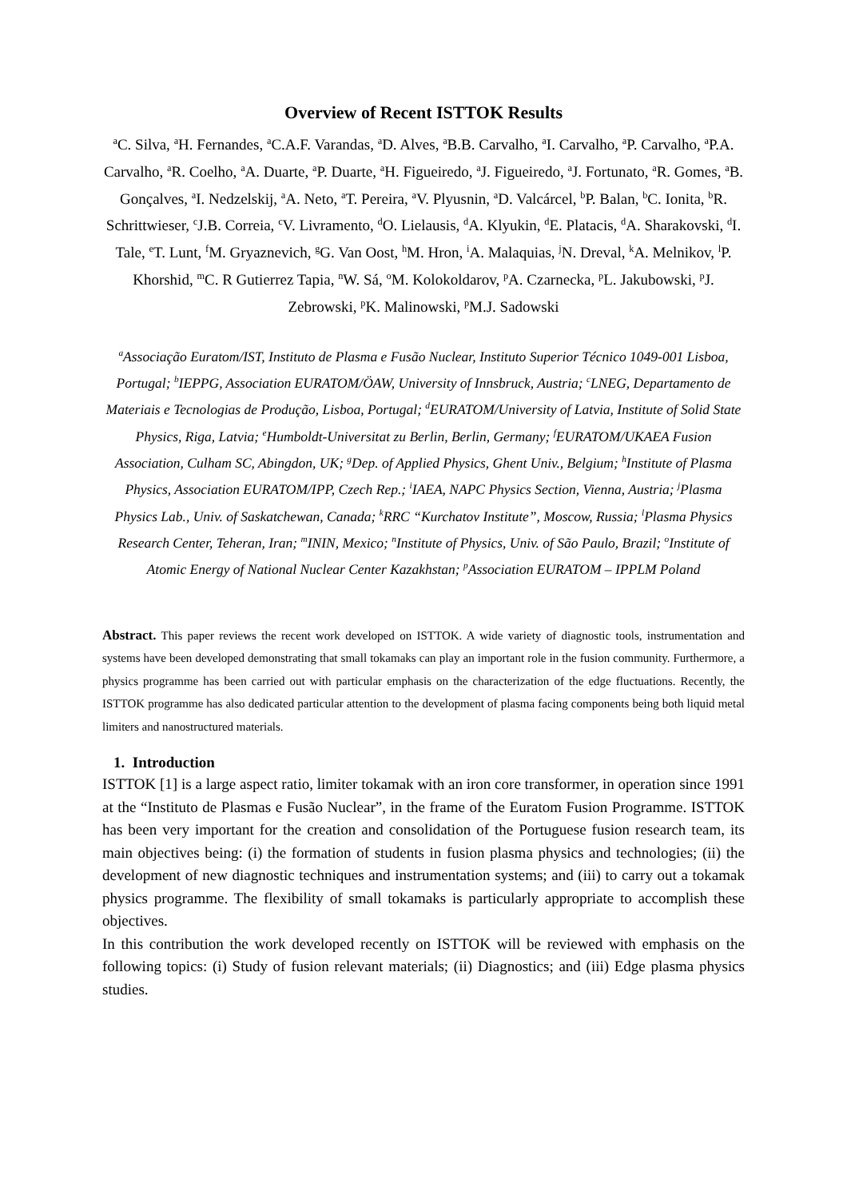Overview of Recent ISTTOK Results
<sup>a</sup> C. Silva, <sup>a</sup>H. Fernandes, <sup>a</sup>C.A.F. Varandas, <sup>a</sup>D. Alves, <sup>a</sup>B.B. Carvalho, <sup>a</sup>I. Carvalho, <sup>a</sup>P. Carvalho, <sup>a</sup>P.A. Carvalho, <sup>a</sup>R. Coelho, <sup>a</sup>A. Duarte, <sup>a</sup>P. Duarte, <sup>a</sup>H. Figueiredo, <sup>a</sup>J. Figueiredo, <sup>a</sup>J. Fortunato, <sup>a</sup>R. Gomes, <sup>a</sup>B. Gonçalves, <sup>a</sup>I. Nedzelskij, <sup>a</sup>A. Neto, <sup>a</sup>T. Pereira, <sup>a</sup>V. Plyusnin, <sup>a</sup>D. Valcárcel, <sup>b</sup>P. Balan, <sup>b</sup>C. Ionita, <sup>b</sup>R. Schrittwieser, <sup>c</sup>J.B. Correia, <sup>c</sup>V. Livramento, <sup>d</sup>O. Lielausis, <sup>d</sup>A. Klyukin, <sup>d</sup>E. Platacis, <sup>d</sup>A. Sharakovski, <sup>d</sup>I. Tale, <sup>e</sup>T. Lunt, <sup>f</sup>M. Gryaznevich, <sup>g</sup>G. Van Oost, <sup>h</sup>M. Hron, <sup>i</sup>A. Malaquias, <sup>j</sup>N. Dreval, <sup>k</sup>A. Melnikov, <sup>l</sup>P. Khorshid, <sup>m</sup>C. R Gutierrez Tapia, <sup>n</sup>W. Sá, <sup>o</sup>M. Kolokoldarov, <sup>p</sup>A. Czarnecka, <sup>p</sup>L. Jakubowski, <sup>p</sup>J. Zebrowski, <sup>p</sup>K. Malinowski, <sup>p</sup>M.J. Sadowski
<sup>a</sup> Associação Euratom/IST, Instituto de Plasma e Fusão Nuclear, Instituto Superior Técnico 1049-001 Lisboa, Portugal; <sup>b</sup>IEPPG, Association EURATOM/ÖAW, University of Innsbruck, Austria; <sup>c</sup>LNEG, Departamento de Materiais e Tecnologias de Produção, Lisboa, Portugal; <sup>d</sup>EURATOM/University of Latvia, Institute of Solid State Physics, Riga, Latvia; <sup>e</sup>Humboldt-Universitat zu Berlin, Berlin, Germany; <sup>f</sup>EURATOM/UKAEA Fusion Association, Culham SC, Abingdon, UK; <sup>g</sup>Dep. of Applied Physics, Ghent Univ., Belgium; <sup>h</sup>Institute of Plasma Physics, Association EURATOM/IPP, Czech Rep.; <sup>i</sup>IAEA, NAPC Physics Section, Vienna, Austria; <sup>j</sup>Plasma Physics Lab., Univ. of Saskatchewan, Canada; <sup>k</sup>RRC “Kurchatov Institute”, Moscow, Russia; <sup>l</sup>Plasma Physics Research Center, Teheran, Iran; <sup>m</sup>ININ, Mexico; <sup>n</sup>Institute of Physics, Univ. of São Paulo, Brazil; <sup>o</sup>Institute of Atomic Energy of National Nuclear Center Kazakhstan; <sup>p</sup>Association EURATOM – IPPLM Poland
Abstract. This paper reviews the recent work developed on ISTTOK. A wide variety of diagnostic tools, instrumentation and systems have been developed demonstrating that small tokamaks can play an important role in the fusion community. Furthermore, a physics programme has been carried out with particular emphasis on the characterization of the edge fluctuations. Recently, the ISTTOK programme has also dedicated particular attention to the development of plasma facing components being both liquid metal limiters and nanostructured materials.
1. Introduction
ISTTOK [1] is a large aspect ratio, limiter tokamak with an iron core transformer, in operation since 1991 at the “Instituto de Plasmas e Fusão Nuclear”, in the frame of the Euratom Fusion Programme. ISTTOK has been very important for the creation and consolidation of the Portuguese fusion research team, its main objectives being: (i) the formation of students in fusion plasma physics and technologies; (ii) the development of new diagnostic techniques and instrumentation systems; and (iii) to carry out a tokamak physics programme. The flexibility of small tokamaks is particularly appropriate to accomplish these objectives.
In this contribution the work developed recently on ISTTOK will be reviewed with emphasis on the following topics: (i) Study of fusion relevant materials; (ii) Diagnostics; and (iii) Edge plasma physics studies.